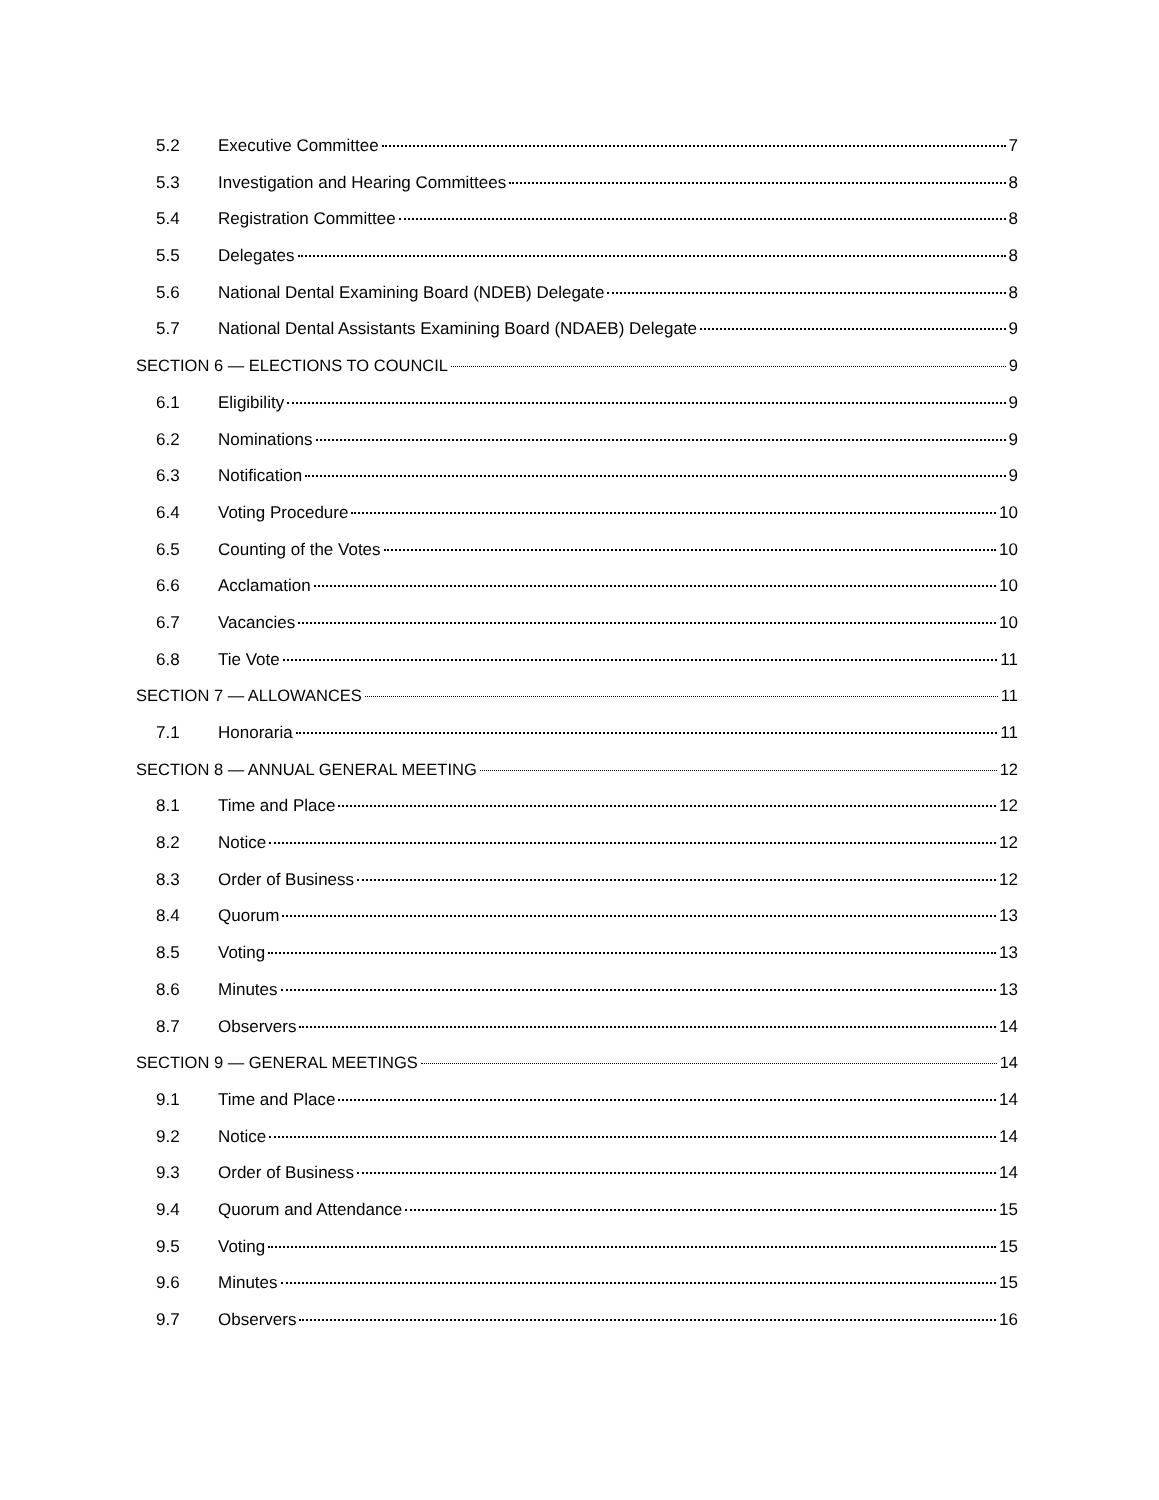5.2 Executive Committee 7
5.3 Investigation and Hearing Committees 8
5.4 Registration Committee 8
5.5 Delegates 8
5.6 National Dental Examining Board (NDEB) Delegate 8
5.7 National Dental Assistants Examining Board (NDAEB) Delegate 9
SECTION 6 — ELECTIONS TO COUNCIL 9
6.1 Eligibility 9
6.2 Nominations 9
6.3 Notification 9
6.4 Voting Procedure 10
6.5 Counting of the Votes 10
6.6 Acclamation 10
6.7 Vacancies 10
6.8 Tie Vote 11
SECTION 7 — ALLOWANCES 11
7.1 Honoraria 11
SECTION 8 — ANNUAL GENERAL MEETING 12
8.1 Time and Place 12
8.2 Notice 12
8.3 Order of Business 12
8.4 Quorum 13
8.5 Voting 13
8.6 Minutes 13
8.7 Observers 14
SECTION 9 — GENERAL MEETINGS 14
9.1 Time and Place 14
9.2 Notice 14
9.3 Order of Business 14
9.4 Quorum and Attendance 15
9.5 Voting 15
9.6 Minutes 15
9.7 Observers 16